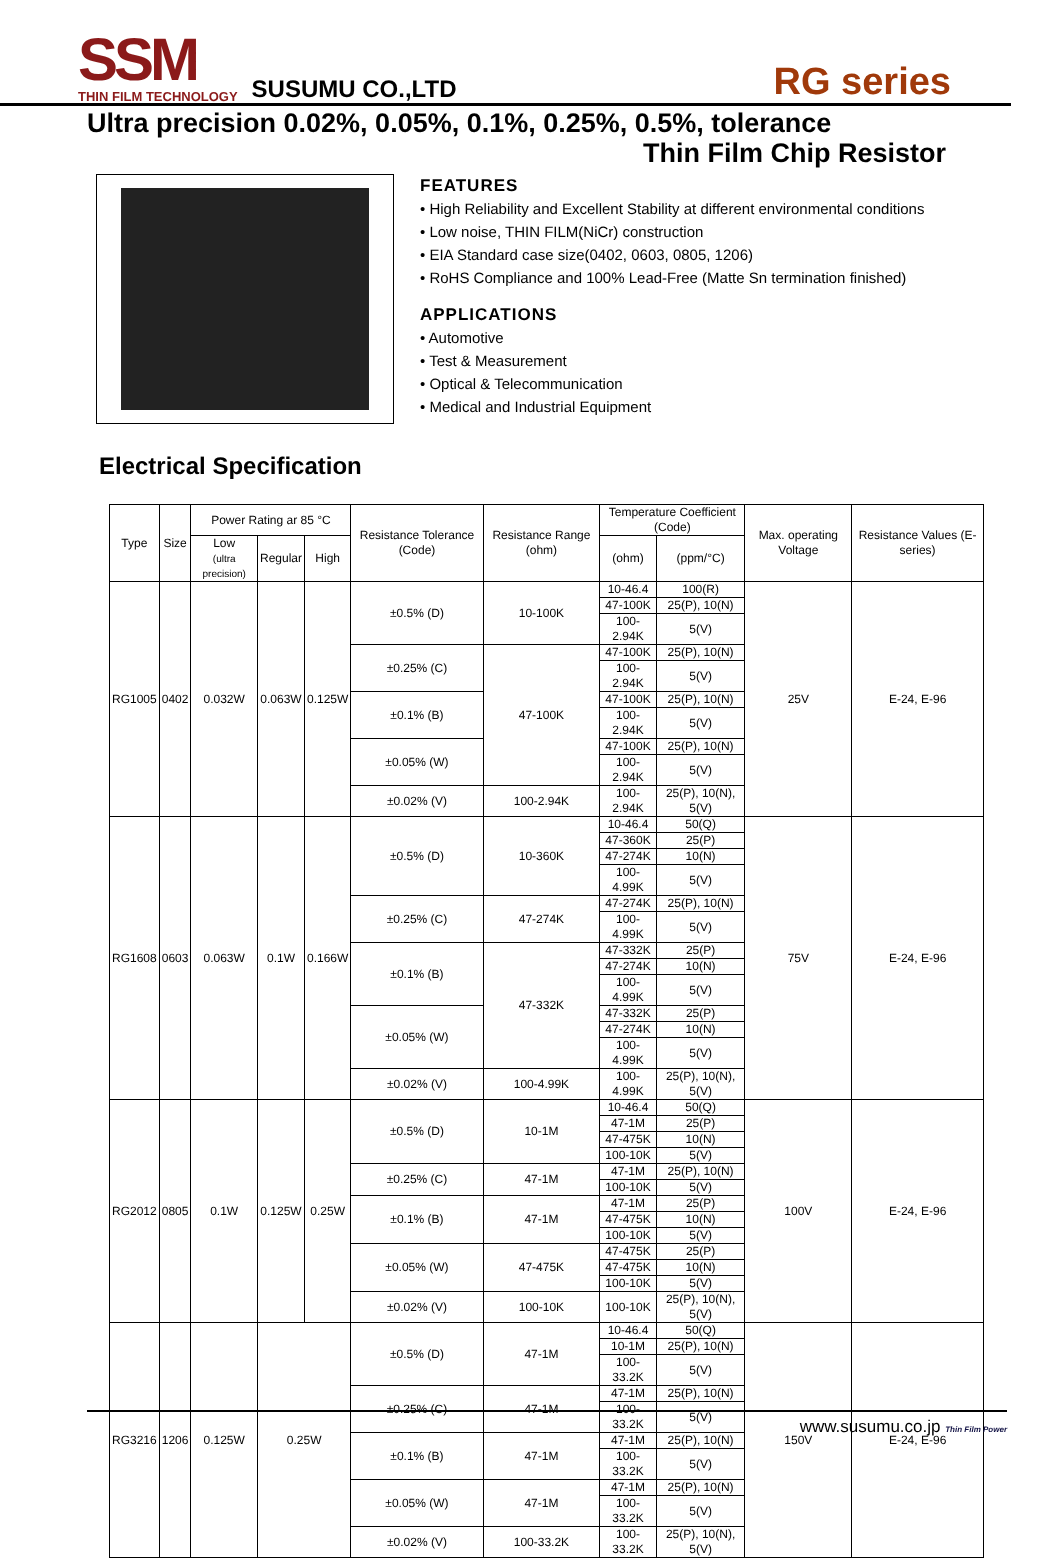SSM
THIN FILM TECHNOLOGY
SUSUMU CO.,LTD
RG series
Ultra precision 0.02%, 0.05%, 0.1%, 0.25%, 0.5%, tolerance
Thin Film Chip Resistor
FEATURES
• High Reliability and Excellent Stability at different environmental conditions
• Low noise, THIN FILM(NiCr) construction
• EIA Standard case size(0402, 0603, 0805, 1206)
• RoHS Compliance and 100% Lead-Free (Matte Sn termination finished)
APPLICATIONS
• Automotive
• Test & Measurement
• Optical & Telecommunication
• Medical and Industrial Equipment
Electrical Specification
| Type | Size | Power Rating ar 85 °C | | | Resistance Tolerance (Code) | Resistance Range (ohm) | Temperature Coefficient (Code) | | Max. operating Voltage | Resistance Values (E-series) |
| --- | --- | --- | --- | --- | --- | --- | --- | --- | --- | --- |
| | | Low (ultra precision) | Regular | High | | | (ohm) | (ppm/°C) | | |
| RG1005 | 0402 | 0.032W | 0.063W | 0.125W | ±0.5% (D) | 10-100K | 10-46.4 | 100(R) | 25V | E-24, E-96 |
| | | | | | | | 47-100K | 25(P), 10(N) | | |
| | | | | | | | 100-2.94K | 5(V) | | |
| | | | | | ±0.25% (C) | 47-100K | 47-100K | 25(P), 10(N) | | |
| | | | | | | | 100-2.94K | 5(V) | | |
| | | | | | ±0.1% (B) | | 47-100K | 25(P), 10(N) | | |
| | | | | | | | 100-2.94K | 5(V) | | |
| | | | | | ±0.05% (W) | | 47-100K | 25(P), 10(N) | | |
| | | | | | | | 100-2.94K | 5(V) | | |
| | | | | | ±0.02% (V) | 100-2.94K | 100-2.94K | 25(P), 10(N), 5(V) | | |
| RG1608 | 0603 | 0.063W | 0.1W | 0.166W | ±0.5% (D) | 10-360K | 10-46.4 | 50(Q) | 75V | E-24, E-96 |
| | | | | | | | 47-360K | 25(P) | | |
| | | | | | | | 47-274K | 10(N) | | |
| | | | | | | | 100-4.99K | 5(V) | | |
| | | | | | ±0.25% (C) | 47-274K | 47-274K | 25(P), 10(N) | | |
| | | | | | | | 100-4.99K | 5(V) | | |
| | | | | | ±0.1% (B) | 47-332K | 47-332K | 25(P) | | |
| | | | | | | | 47-274K | 10(N) | | |
| | | | | | | | 100-4.99K | 5(V) | | |
| | | | | | ±0.05% (W) | | 47-332K | 25(P) | | |
| | | | | | | | 47-274K | 10(N) | | |
| | | | | | | | 100-4.99K | 5(V) | | |
| | | | | | ±0.02% (V) | 100-4.99K | 100-4.99K | 25(P), 10(N), 5(V) | | |
| RG2012 | 0805 | 0.1W | 0.125W | 0.25W | ±0.5% (D) | 10-1M | 10-46.4 | 50(Q) | 100V | E-24, E-96 |
| | | | | | | | 47-1M | 25(P) | | |
| | | | | | | | 47-475K | 10(N) | | |
| | | | | | | | 100-10K | 5(V) | | |
| | | | | | ±0.25% (C) | 47-1M | 47-1M | 25(P), 10(N) | | |
| | | | | | | | 100-10K | 5(V) | | |
| | | | | | ±0.1% (B) | 47-1M | 47-1M | 25(P) | | |
| | | | | | | | 47-475K | 10(N) | | |
| | | | | | | | 100-10K | 5(V) | | |
| | | | | | ±0.05% (W) | 47-475K | 47-475K | 25(P) | | |
| | | | | | | | 47-475K | 10(N) | | |
| | | | | | | | 100-10K | 5(V) | | |
| | | | | | ±0.02% (V) | 100-10K | 100-10K | 25(P), 10(N), 5(V) | | |
| RG3216 | 1206 | 0.125W | 0.25W | | ±0.5% (D) | 47-1M | 10-46.4 | 50(Q) | 150V | E-24, E-96 |
| | | | | | | | 10-1M | 25(P), 10(N) | | |
| | | | | | | | 100-33.2K | 5(V) | | |
| | | | | | ±0.25% (C) | 47-1M | 47-1M | 25(P), 10(N) | | |
| | | | | | | | 100-33.2K | 5(V) | | |
| | | | | | ±0.1% (B) | 47-1M | 47-1M | 25(P), 10(N) | | |
| | | | | | | | 100-33.2K | 5(V) | | |
| | | | | | ±0.05% (W) | 47-1M | 47-1M | 25(P), 10(N) | | |
| | | | | | | | 100-33.2K | 5(V) | | |
| | | | | | ±0.02% (V) | 100-33.2K | 100-33.2K | 25(P), 10(N), 5(V) | | |
www.susumu.co.jp Thin Film Power